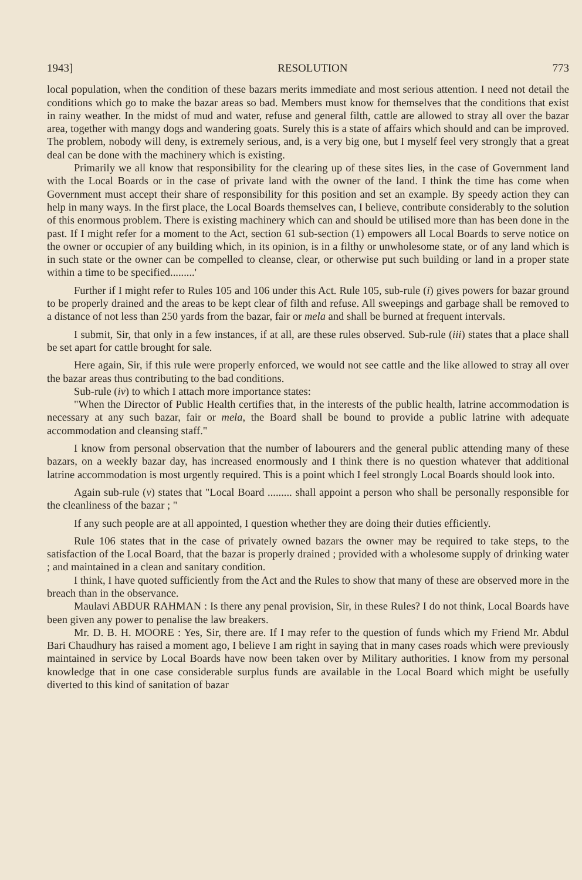1943] RESOLUTION 773
local population, when the condition of these bazars merits immediate and most serious attention. I need not detail the conditions which go to make the bazar areas so bad. Members must know for themselves that the conditions that exist in rainy weather. In the midst of mud and water, refuse and general filth, cattle are allowed to stray all over the bazar area, together with mangy dogs and wandering goats. Surely this is a state of affairs which should and can be improved. The problem, nobody will deny, is extremely serious, and, is a very big one, but I myself feel very strongly that a great deal can be done with the machinery which is existing.
Primarily we all know that responsibility for the clearing up of these sites lies, in the case of Government land with the Local Boards or in the case of private land with the owner of the land. I think the time has come when Government must accept their share of responsibility for this position and set an example. By speedy action they can help in many ways. In the first place, the Local Boards themselves can, I believe, contribute considerably to the solution of this enormous problem. There is existing machinery which can and should be utilised more than has been done in the past. If I might refer for a moment to the Act, section 61 sub-section (1) empowers all Local Boards to serve notice on the owner or occupier of any building which, in its opinion, is in a filthy or unwholesome state, or of any land which is in such state or the owner can be compelled to cleanse, clear, or otherwise put such building or land in a proper state within a time to be specified.........'
Further if I might refer to Rules 105 and 106 under this Act. Rule 105, sub-rule (i) gives powers for bazar ground to be properly drained and the areas to be kept clear of filth and refuse. All sweepings and garbage shall be removed to a distance of not less than 250 yards from the bazar, fair or mela and shall be burned at frequent intervals.
I submit, Sir, that only in a few instances, if at all, are these rules observed. Sub-rule (iii) states that a place shall be set apart for cattle brought for sale.
Here again, Sir, if this rule were properly enforced, we would not see cattle and the like allowed to stray all over the bazar areas thus contributing to the bad conditions.
Sub-rule (iv) to which I attach more importance states:
"When the Director of Public Health certifies that, in the interests of the public health, latrine accommodation is necessary at any such bazar, fair or mela, the Board shall be bound to provide a public latrine with adequate accommodation and cleansing staff."
I know from personal observation that the number of labourers and the general public attending many of these bazars, on a weekly bazar day, has increased enormously and I think there is no question whatever that additional latrine accommodation is most urgently required. This is a point which I feel strongly Local Boards should look into.
Again sub-rule (v) states that "Local Board ......... shall appoint a person who shall be personally responsible for the cleanliness of the bazar ; "
If any such people are at all appointed, I question whether they are doing their duties efficiently.
Rule 106 states that in the case of privately owned bazars the owner may be required to take steps, to the satisfaction of the Local Board, that the bazar is properly drained ; provided with a wholesome supply of drinking water ; and maintained in a clean and sanitary condition.
I think, I have quoted sufficiently from the Act and the Rules to show that many of these are observed more in the breach than in the observance.
Maulavi ABDUR RAHMAN : Is there any penal provision, Sir, in these Rules? I do not think, Local Boards have been given any power to penalise the law breakers.
Mr. D. B. H. MOORE : Yes, Sir, there are. If I may refer to the question of funds which my Friend Mr. Abdul Bari Chaudhury has raised a moment ago, I believe I am right in saying that in many cases roads which were previously maintained in service by Local Boards have now been taken over by Military authorities. I know from my personal knowledge that in one case considerable surplus funds are available in the Local Board which might be usefully diverted to this kind of sanitation of bazar